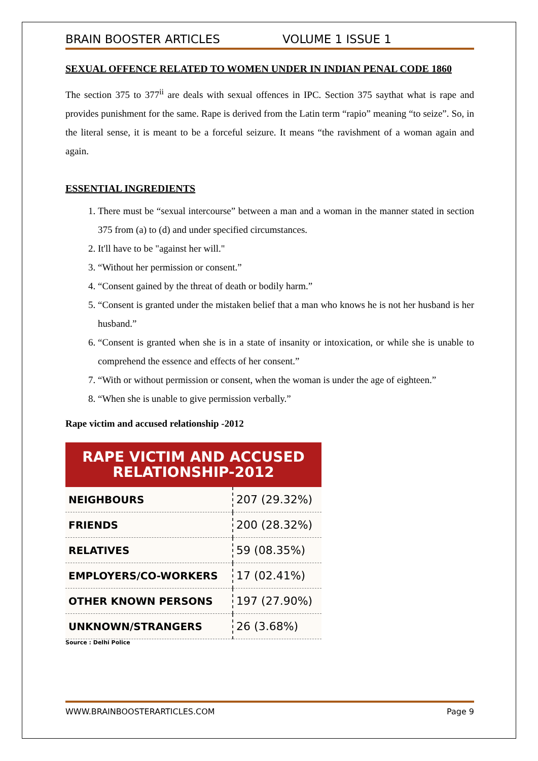BRAIN BOOSTER ARTICLES VOLUME 1 ISSUE 1
SEXUAL OFFENCE RELATED TO WOMEN UNDER IN INDIAN PENAL CODE 1860
The section 375 to 377<sup>ii</sup> are deals with sexual offences in IPC. Section 375 saythat what is rape and provides punishment for the same. Rape is derived from the Latin term “rapio” meaning “to seize”. So, in the literal sense, it is meant to be a forceful seizure. It means “the ravishment of a woman again and again.
ESSENTIAL INGREDIENTS
1. There must be “sexual intercourse” between a man and a woman in the manner stated in section 375 from (a) to (d) and under specified circumstances.
2. It'll have to be "against her will."
3. “Without her permission or consent.”
4. “Consent gained by the threat of death or bodily harm.”
5. “Consent is granted under the mistaken belief that a man who knows he is not her husband is her husband.”
6. “Consent is granted when she is in a state of insanity or intoxication, or while she is unable to comprehend the essence and effects of her consent.”
7. “With or without permission or consent, when the woman is under the age of eighteen.”
8. “When she is unable to give permission verbally.”
Rape victim and accused relationship -2012
| RAPE VICTIM AND ACCUSED RELATIONSHIP-2012 | |
| --- | --- |
| NEIGHBOURS | 207 (29.32%) |
| FRIENDS | 200 (28.32%) |
| RELATIVES | 59 (08.35%) |
| EMPLOYERS/CO-WORKERS | 17 (02.41%) |
| OTHER KNOWN PERSONS | 197 (27.90%) |
| UNKNOWN/STRANGERS | 26 (3.68%) |
Source : Delhi Police
WWW.BRAINBOOSTERARTICLES.COM Page 9